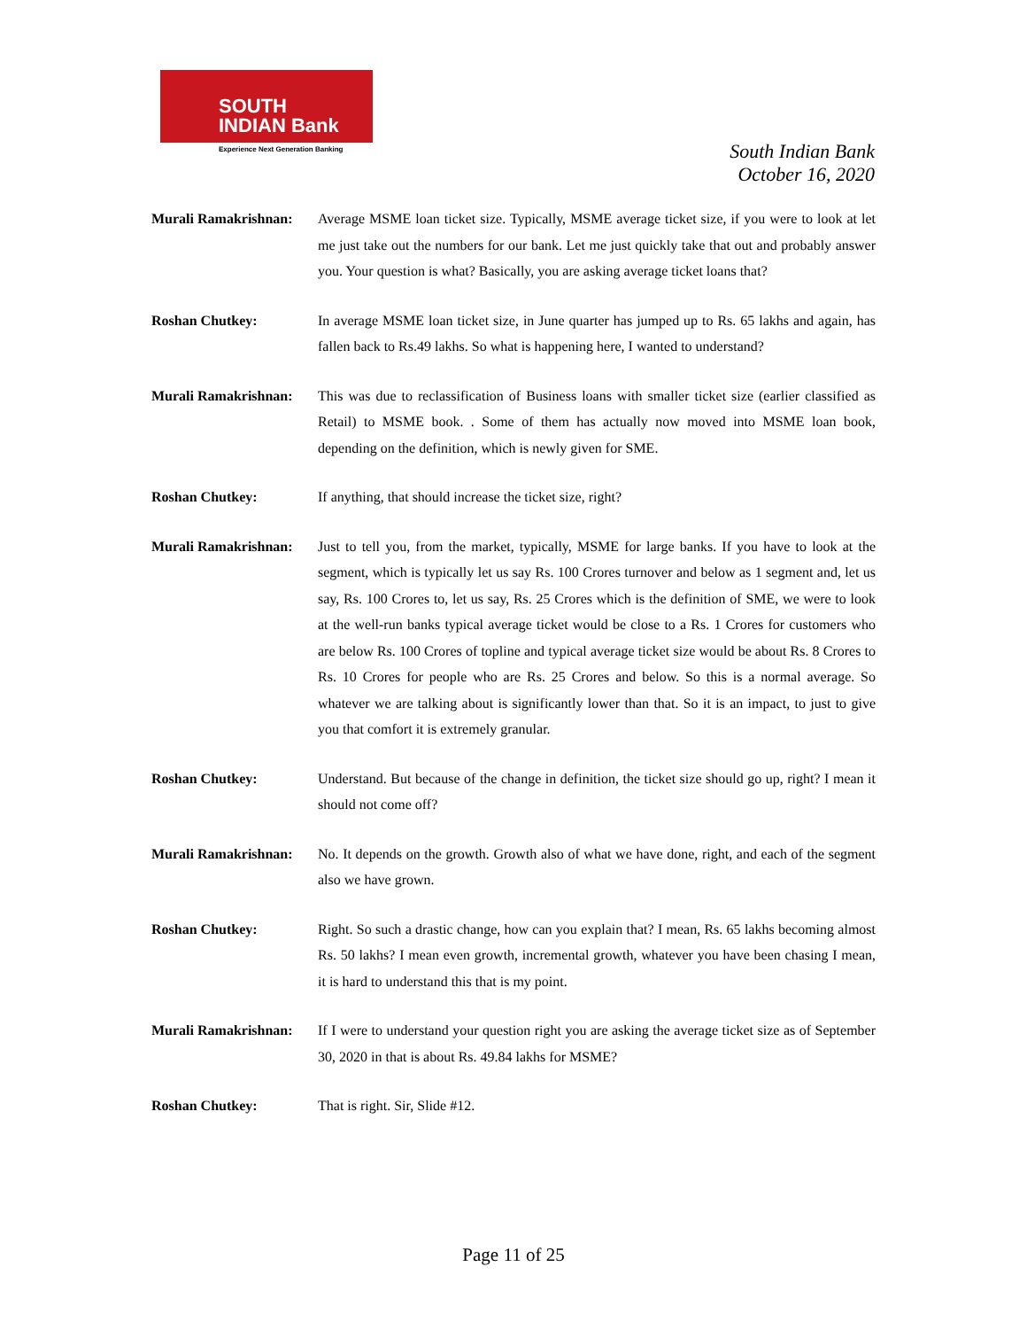SOUTH
INDIAN Bank
Experience Next Generation Banking
South Indian Bank
October 16, 2020
Murali Ramakrishnan:
Average MSME loan ticket size. Typically, MSME average ticket size, if you were to look at let me just take out the numbers for our bank. Let me just quickly take that out and probably answer you. Your question is what? Basically, you are asking average ticket loans that?
Roshan Chutkey: In average MSME loan ticket size, in June quarter has jumped up to Rs. 65 lakhs and again, has fallen back to Rs.49 lakhs. So what is happening here, I wanted to understand?
Murali Ramakrishnan:
This was due to reclassification of Business loans with smaller ticket size (earlier classified as Retail) to MSME book. . Some of them has actually now moved into MSME loan book, depending on the definition, which is newly given for SME.
Roshan Chutkey: If anything, that should increase the ticket size, right?
Murali Ramakrishnan:
Just to tell you, from the market, typically, MSME for large banks. If you have to look at the segment, which is typically let us say Rs. 100 Crores turnover and below as 1 segment and, let us say, Rs. 100 Crores to, let us say, Rs. 25 Crores which is the definition of SME, we were to look at the well-run banks typical average ticket would be close to a Rs. 1 Crores for customers who are below Rs. 100 Crores of topline and typical average ticket size would be about Rs. 8 Crores to Rs. 10 Crores for people who are Rs. 25 Crores and below. So this is a normal average. So whatever we are talking about is significantly lower than that. So it is an impact, to just to give you that comfort it is extremely granular.
Roshan Chutkey: Understand. But because of the change in definition, the ticket size should go up, right? I mean it should not come off?
Murali Ramakrishnan:
No. It depends on the growth. Growth also of what we have done, right, and each of the segment also we have grown.
Roshan Chutkey: Right. So such a drastic change, how can you explain that? I mean, Rs. 65 lakhs becoming almost Rs. 50 lakhs? I mean even growth, incremental growth, whatever you have been chasing I mean, it is hard to understand this that is my point.
Murali Ramakrishnan:
If I were to understand your question right you are asking the average ticket size as of September 30, 2020 in that is about Rs. 49.84 lakhs for MSME?
Roshan Chutkey: That is right. Sir, Slide #12.
Page 11 of 25